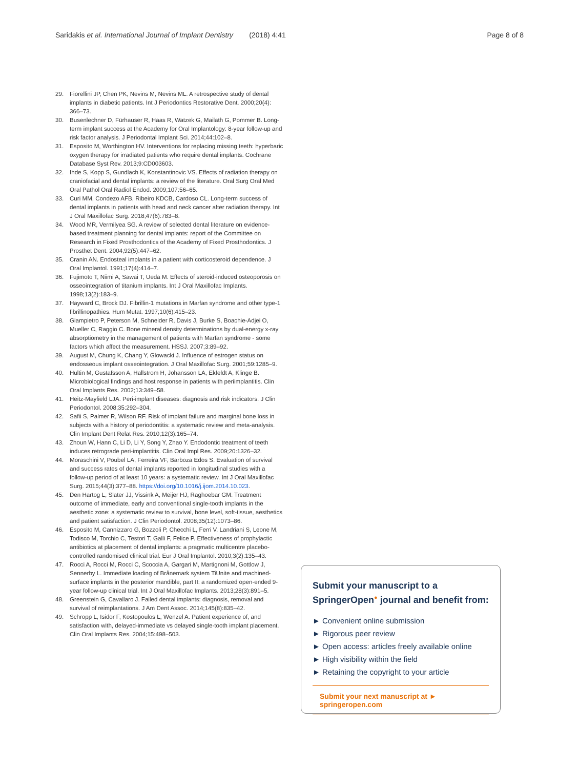Saridakis et al. International Journal of Implant Dentistry (2018) 4:41
Page 8 of 8
29. Fiorellini JP, Chen PK, Nevins M, Nevins ML. A retrospective study of dental implants in diabetic patients. Int J Periodontics Restorative Dent. 2000;20(4): 366–73.
30. Busenlechner D, Fürhauser R, Haas R, Watzek G, Mailath G, Pommer B. Long-term implant success at the Academy for Oral Implantology: 8-year follow-up and risk factor analysis. J Periodontal Implant Sci. 2014;44:102–8.
31. Esposito M, Worthington HV. Interventions for replacing missing teeth: hyperbaric oxygen therapy for irradiated patients who require dental implants. Cochrane Database Syst Rev. 2013;9:CD003603.
32. Ihde S, Kopp S, Gundlach K, Konstantinovic VS. Effects of radiation therapy on craniofacial and dental implants: a review of the literature. Oral Surg Oral Med Oral Pathol Oral Radiol Endod. 2009;107:56–65.
33. Curi MM, Condezo AFB, Ribeiro KDCB, Cardoso CL. Long-term success of dental implants in patients with head and neck cancer after radiation therapy. Int J Oral Maxillofac Surg. 2018;47(6):783–8.
34. Wood MR, Vermilyea SG. A review of selected dental literature on evidence-based treatment planning for dental implants: report of the Committee on Research in Fixed Prosthodontics of the Academy of Fixed Prosthodontics. J Prosthet Dent. 2004;92(5):447–62.
35. Cranin AN. Endosteal implants in a patient with corticosteroid dependence. J Oral Implantol. 1991;17(4):414–7.
36. Fujimoto T, Niimi A, Sawai T, Ueda M. Effects of steroid-induced osteoporosis on osseointegration of titanium implants. Int J Oral Maxillofac Implants. 1998;13(2):183–9.
37. Hayward C, Brock DJ. Fibrillin-1 mutations in Marfan syndrome and other type-1 fibrillinopathies. Hum Mutat. 1997;10(6):415–23.
38. Giampietro P, Peterson M, Schneider R, Davis J, Burke S, Boachie-Adjei O, Mueller C, Raggio C. Bone mineral density determinations by dual-energy x-ray absorptiometry in the management of patients with Marfan syndrome - some factors which affect the measurement. HSSJ. 2007;3:89–92.
39. August M, Chung K, Chang Y, Glowacki J. Influence of estrogen status on endosseous implant osseointegration. J Oral Maxillofac Surg. 2001;59:1285–9.
40. Hultin M, Gustafsson A, Hallstrom H, Johansson LA, Ekfeldt A, Klinge B. Microbiological findings and host response in patients with periimplantitis. Clin Oral Implants Res. 2002;13:349–58.
41. Heitz-Mayfield LJA. Peri-implant diseases: diagnosis and risk indicators. J Clin Periodontol. 2008;35:292–304.
42. Safii S, Palmer R, Wilson RF. Risk of implant failure and marginal bone loss in subjects with a history of periodontitis: a systematic review and meta-analysis. Clin Implant Dent Relat Res. 2010;12(3):165–74.
43. Zhoun W, Hann C, Li D, Li Y, Song Y, Zhao Y. Endodontic treatment of teeth induces retrograde peri-implantitis. Clin Oral Impl Res. 2009;20:1326–32.
44. Moraschini V, Poubel LA, Ferreira VF, Barboza Edos S. Evaluation of survival and success rates of dental implants reported in longitudinal studies with a follow-up period of at least 10 years: a systematic review. Int J Oral Maxillofac Surg. 2015;44(3):377–88. https://doi.org/10.1016/j.ijom.2014.10.023.
45. Den Hartog L, Slater JJ, Vissink A, Meijer HJ, Raghoebar GM. Treatment outcome of immediate, early and conventional single-tooth implants in the aesthetic zone: a systematic review to survival, bone level, soft-tissue, aesthetics and patient satisfaction. J Clin Periodontol. 2008;35(12):1073–86.
46. Esposito M, Cannizzaro G, Bozzoli P, Checchi L, Ferri V, Landriani S, Leone M, Todisco M, Torchio C, Testori T, Galli F, Felice P. Effectiveness of prophylactic antibiotics at placement of dental implants: a pragmatic multicentre placebo-controlled randomised clinical trial. Eur J Oral Implantol. 2010;3(2):135–43.
47. Rocci A, Rocci M, Rocci C, Scoccia A, Gargari M, Martignoni M, Gottlow J, Sennerby L. Immediate loading of Brånemark system TiUnite and machined-surface implants in the posterior mandible, part II: a randomized open-ended 9-year follow-up clinical trial. Int J Oral Maxillofac Implants. 2013;28(3):891–5.
48. Greenstein G, Cavallaro J. Failed dental implants: diagnosis, removal and survival of reimplantations. J Am Dent Assoc. 2014;145(8):835–42.
49. Schropp L, Isidor F, Kostopoulos L, Wenzel A. Patient experience of, and satisfaction with, delayed-immediate vs delayed single-tooth implant placement. Clin Oral Implants Res. 2004;15:498–503.
Submit your manuscript to a SpringerOpen<sup>●</sup> journal and benefit from:
► Convenient online submission
► Rigorous peer review
► Open access: articles freely available online
► High visibility within the field
► Retaining the copyright to your article
Submit your next manuscript at ► springeropen.com